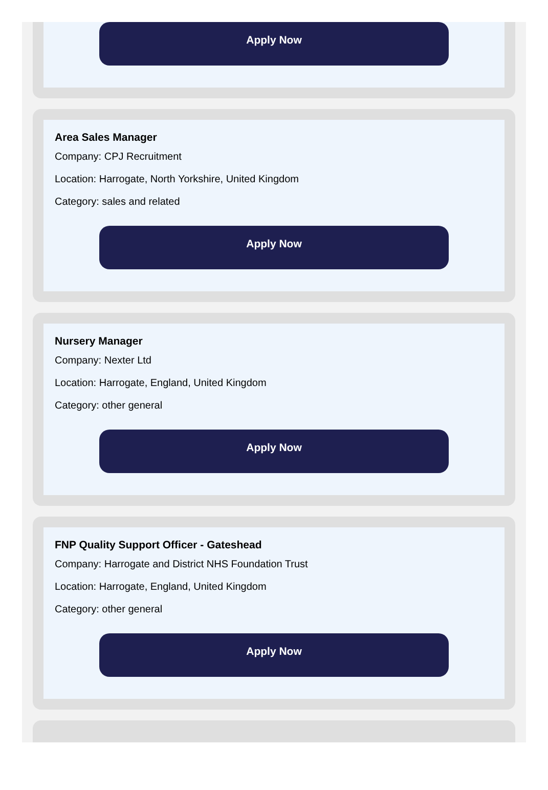Apply Now
Area Sales Manager
Company: CPJ Recruitment
Location: Harrogate, North Yorkshire, United Kingdom
Category: sales and related
Apply Now
Nursery Manager
Company: Nexter Ltd
Location: Harrogate, England, United Kingdom
Category: other general
Apply Now
FNP Quality Support Officer - Gateshead
Company: Harrogate and District NHS Foundation Trust
Location: Harrogate, England, United Kingdom
Category: other general
Apply Now